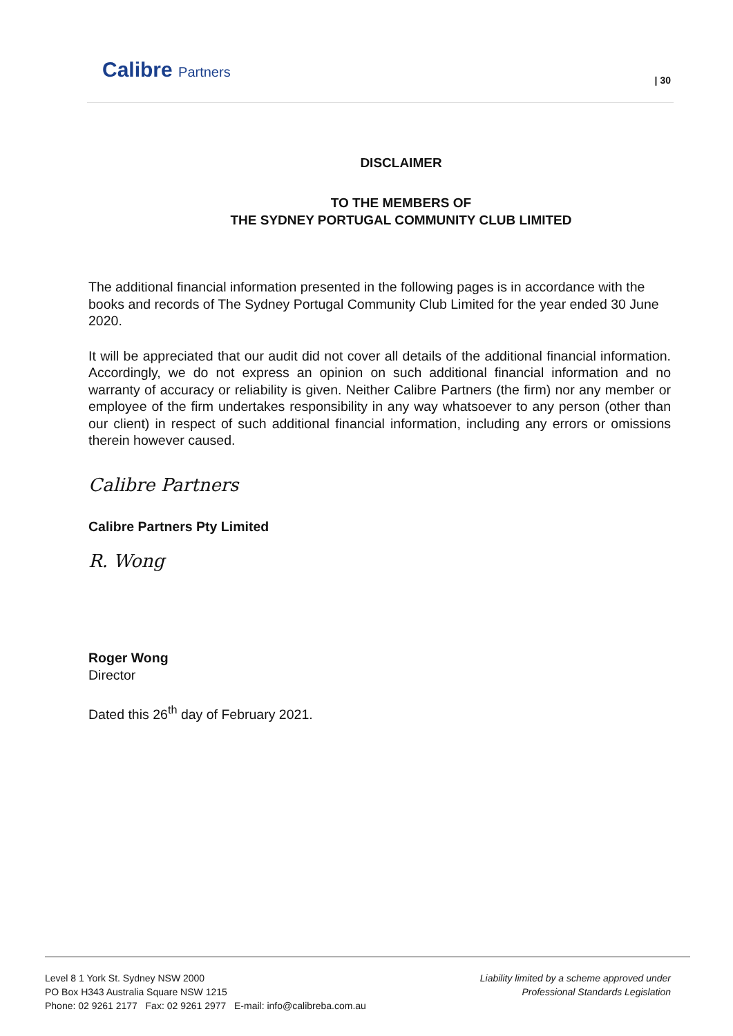Calibre Partners
| 30
DISCLAIMER
TO THE MEMBERS OF
THE SYDNEY PORTUGAL COMMUNITY CLUB LIMITED
The additional financial information presented in the following pages is in accordance with the books and records of The Sydney Portugal Community Club Limited for the year ended 30 June 2020.
It will be appreciated that our audit did not cover all details of the additional financial information. Accordingly, we do not express an opinion on such additional financial information and no warranty of accuracy or reliability is given. Neither Calibre Partners (the firm) nor any member or employee of the firm undertakes responsibility in any way whatsoever to any person (other than our client) in respect of such additional financial information, including any errors or omissions therein however caused.
Calibre Partners
Calibre Partners Pty Limited
R. Wong
Roger Wong
Director
Dated this 26<sup>th</sup> day of February 2021.
Level 8 1 York St. Sydney NSW 2000
PO Box H343 Australia Square NSW 1215
Phone: 02 9261 2177 Fax: 02 9261 2977 E-mail: info@calibreba.com.au
Liability limited by a scheme approved under
Professional Standards Legislation